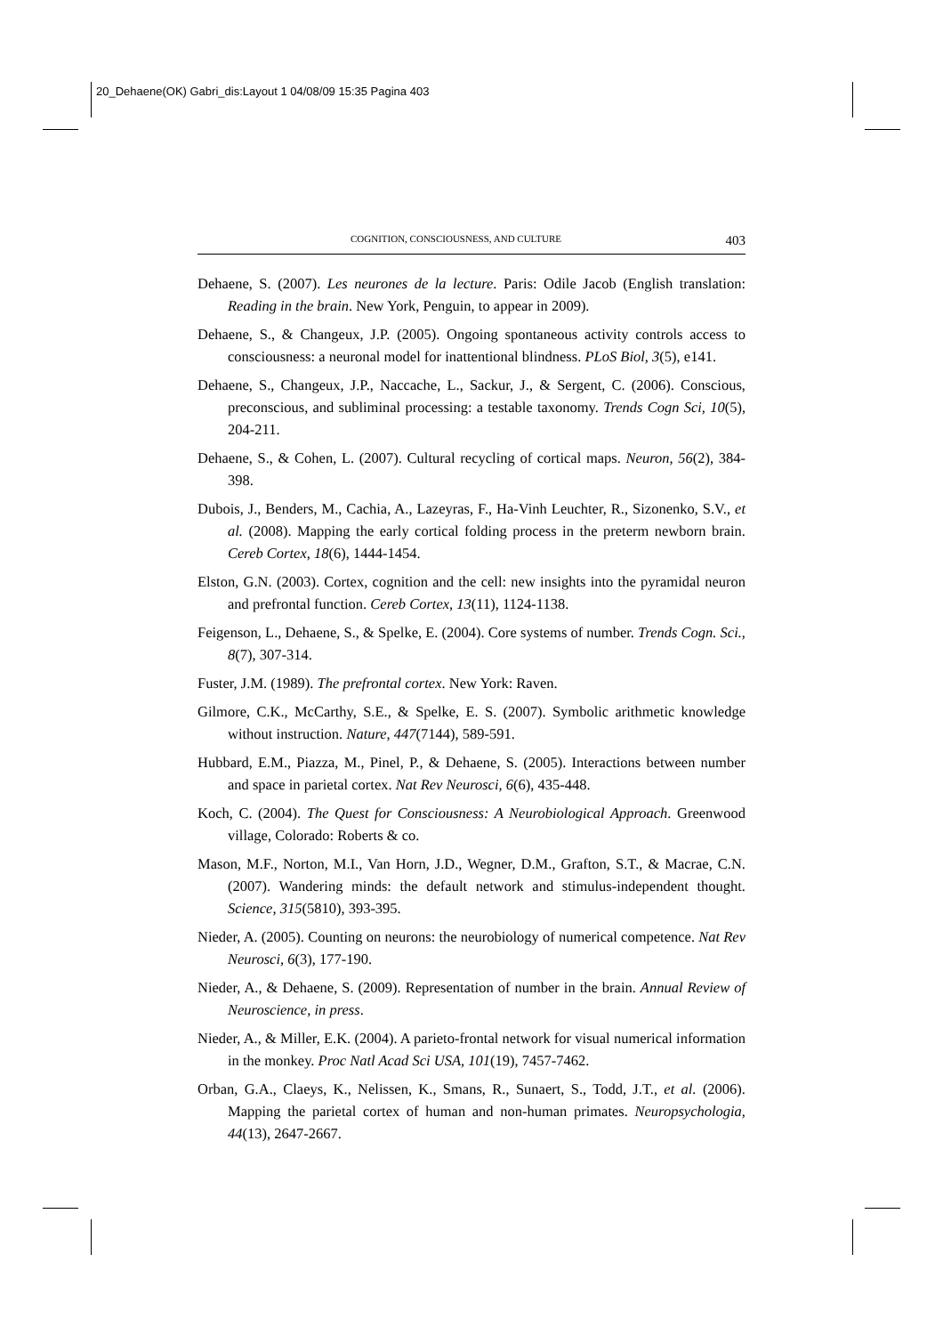20_Dehaene(OK) Gabri_dis:Layout 1 04/08/09 15:35 Pagina 403
COGNITION, CONSCIOUSNESS, AND CULTURE 403
Dehaene, S. (2007). Les neurones de la lecture. Paris: Odile Jacob (English translation: Reading in the brain. New York, Penguin, to appear in 2009).
Dehaene, S., & Changeux, J.P. (2005). Ongoing spontaneous activity controls access to consciousness: a neuronal model for inattentional blindness. PLoS Biol, 3(5), e141.
Dehaene, S., Changeux, J.P., Naccache, L., Sackur, J., & Sergent, C. (2006). Conscious, preconscious, and subliminal processing: a testable taxonomy. Trends Cogn Sci, 10(5), 204-211.
Dehaene, S., & Cohen, L. (2007). Cultural recycling of cortical maps. Neuron, 56(2), 384-398.
Dubois, J., Benders, M., Cachia, A., Lazeyras, F., Ha-Vinh Leuchter, R., Sizonenko, S.V., et al. (2008). Mapping the early cortical folding process in the preterm newborn brain. Cereb Cortex, 18(6), 1444-1454.
Elston, G.N. (2003). Cortex, cognition and the cell: new insights into the pyramidal neuron and prefrontal function. Cereb Cortex, 13(11), 1124-1138.
Feigenson, L., Dehaene, S., & Spelke, E. (2004). Core systems of number. Trends Cogn. Sci., 8(7), 307-314.
Fuster, J.M. (1989). The prefrontal cortex. New York: Raven.
Gilmore, C.K., McCarthy, S.E., & Spelke, E. S. (2007). Symbolic arithmetic knowledge without instruction. Nature, 447(7144), 589-591.
Hubbard, E.M., Piazza, M., Pinel, P., & Dehaene, S. (2005). Interactions between number and space in parietal cortex. Nat Rev Neurosci, 6(6), 435-448.
Koch, C. (2004). The Quest for Consciousness: A Neurobiological Approach. Greenwood village, Colorado: Roberts & co.
Mason, M.F., Norton, M.I., Van Horn, J.D., Wegner, D.M., Grafton, S.T., & Macrae, C.N. (2007). Wandering minds: the default network and stimulus-independent thought. Science, 315(5810), 393-395.
Nieder, A. (2005). Counting on neurons: the neurobiology of numerical competence. Nat Rev Neurosci, 6(3), 177-190.
Nieder, A., & Dehaene, S. (2009). Representation of number in the brain. Annual Review of Neuroscience, in press.
Nieder, A., & Miller, E.K. (2004). A parieto-frontal network for visual numerical information in the monkey. Proc Natl Acad Sci USA, 101(19), 7457-7462.
Orban, G.A., Claeys, K., Nelissen, K., Smans, R., Sunaert, S., Todd, J.T., et al. (2006). Mapping the parietal cortex of human and non-human primates. Neuropsychologia, 44(13), 2647-2667.